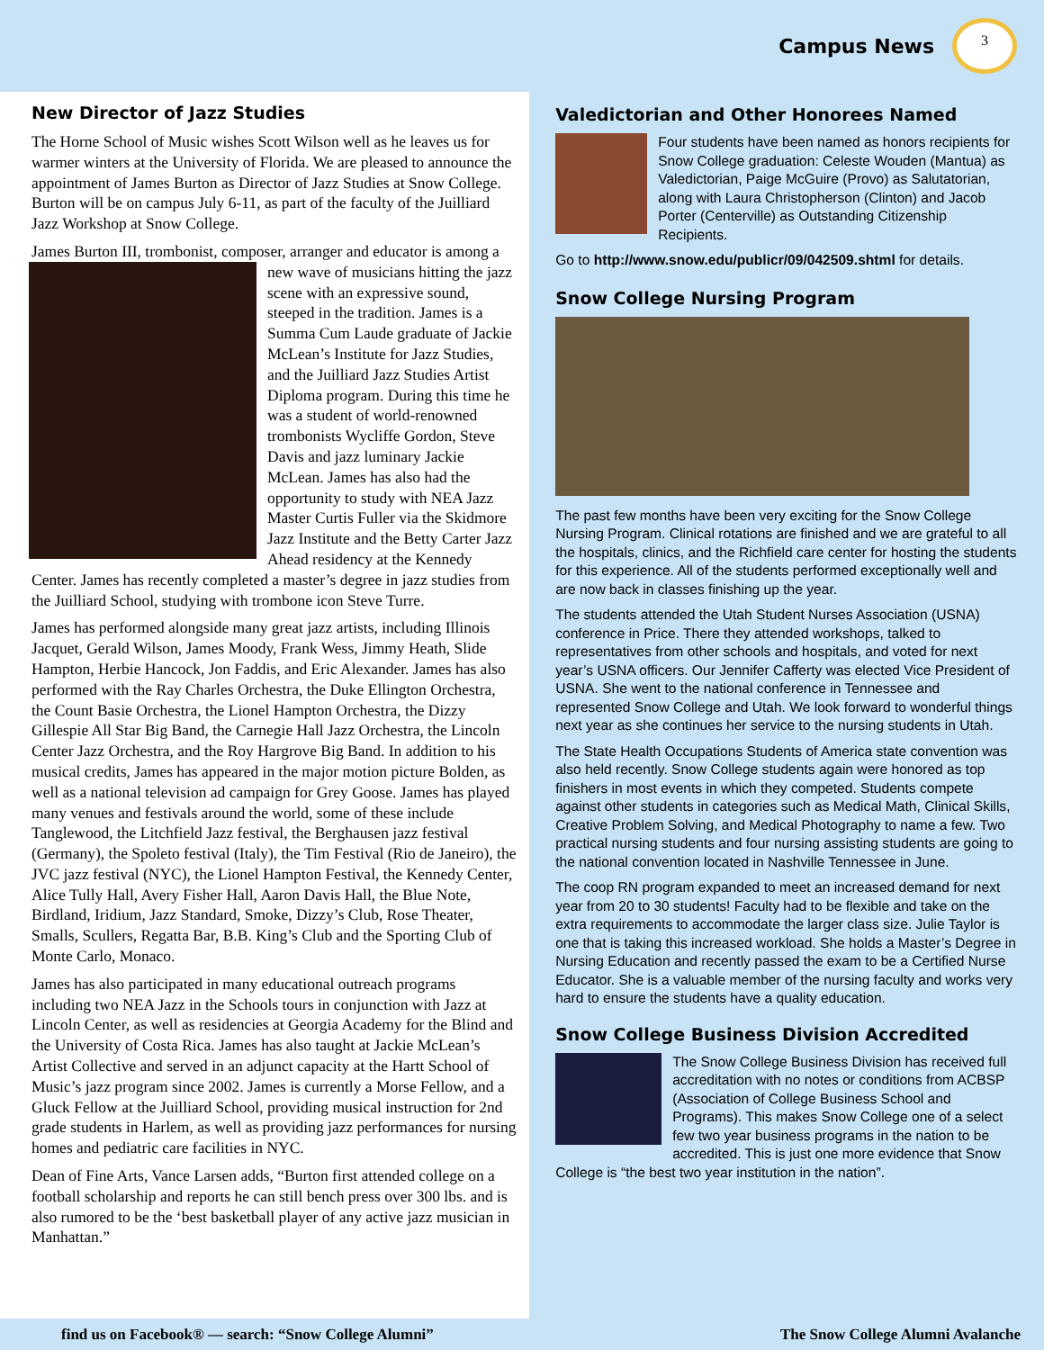Campus News
3
New Director of Jazz Studies
The Horne School of Music wishes Scott Wilson well as he leaves us for warmer winters at the University of Florida. We are pleased to announce the appointment of James Burton as Director of Jazz Studies at Snow College. Burton will be on campus July 6-11, as part of the faculty of the Juilliard Jazz Workshop at Snow College.
James Burton III, trombonist, composer, arranger and educator is among a new wave of musicians hitting the jazz scene with an expressive sound, steeped in the tradition. James is a Summa Cum Laude graduate of Jackie McLean’s Institute for Jazz Studies, and the Juilliard Jazz Studies Artist Diploma program. During this time he was a student of world-renowned trombonists Wycliffe Gordon, Steve Davis and jazz luminary Jackie McLean. James has also had the opportunity to study with NEA Jazz Master Curtis Fuller via the Skidmore Jazz Institute and the Betty Carter Jazz Ahead residency at the Kennedy Center. James has recently completed a master’s degree in jazz studies from the Juilliard School, studying with trombone icon Steve Turre.
James has performed alongside many great jazz artists, including Illinois Jacquet, Gerald Wilson, James Moody, Frank Wess, Jimmy Heath, Slide Hampton, Herbie Hancock, Jon Faddis, and Eric Alexander. James has also performed with the Ray Charles Orchestra, the Duke Ellington Orchestra, the Count Basie Orchestra, the Lionel Hampton Orchestra, the Dizzy Gillespie All Star Big Band, the Carnegie Hall Jazz Orchestra, the Lincoln Center Jazz Orchestra, and the Roy Hargrove Big Band. In addition to his musical credits, James has appeared in the major motion picture Bolden, as well as a national television ad campaign for Grey Goose. James has played many venues and festivals around the world, some of these include Tanglewood, the Litchfield Jazz festival, the Berghausen jazz festival (Germany), the Spoleto festival (Italy), the Tim Festival (Rio de Janeiro), the JVC jazz festival (NYC), the Lionel Hampton Festival, the Kennedy Center, Alice Tully Hall, Avery Fisher Hall, Aaron Davis Hall, the Blue Note, Birdland, Iridium, Jazz Standard, Smoke, Dizzy’s Club, Rose Theater, Smalls, Scullers, Regatta Bar, B.B. King’s Club and the Sporting Club of Monte Carlo, Monaco.
James has also participated in many educational outreach programs including two NEA Jazz in the Schools tours in conjunction with Jazz at Lincoln Center, as well as residencies at Georgia Academy for the Blind and the University of Costa Rica. James has also taught at Jackie McLean’s Artist Collective and served in an adjunct capacity at the Hartt School of Music’s jazz program since 2002. James is currently a Morse Fellow, and a Gluck Fellow at the Juilliard School, providing musical instruction for 2nd grade students in Harlem, as well as providing jazz performances for nursing homes and pediatric care facilities in NYC.
Dean of Fine Arts, Vance Larsen adds, “Burton first attended college on a football scholarship and reports he can still bench press over 300 lbs. and is also rumored to be the ‘best basketball player of any active jazz musician in Manhattan.”
Valedictorian and Other Honorees Named
Four students have been named as honors recipients for Snow College graduation: Celeste Wouden (Mantua) as Valedictorian, Paige McGuire (Provo) as Salutatorian, along with Laura Christopherson (Clinton) and Jacob Porter (Centerville) as Outstanding Citizenship Recipients.
Go to http://www.snow.edu/publicr/09/042509.shtml for details.
Snow College Nursing Program
The past few months have been very exciting for the Snow College Nursing Program. Clinical rotations are finished and we are grateful to all the hospitals, clinics, and the Richfield care center for hosting the students for this experience. All of the students performed exceptionally well and are now back in classes finishing up the year.
The students attended the Utah Student Nurses Association (USNA) conference in Price. There they attended workshops, talked to representatives from other schools and hospitals, and voted for next year’s USNA officers. Our Jennifer Cafferty was elected Vice President of USNA. She went to the national conference in Tennessee and represented Snow College and Utah. We look forward to wonderful things next year as she continues her service to the nursing students in Utah.
The State Health Occupations Students of America state convention was also held recently. Snow College students again were honored as top finishers in most events in which they competed. Students compete against other students in categories such as Medical Math, Clinical Skills, Creative Problem Solving, and Medical Photography to name a few. Two practical nursing students and four nursing assisting students are going to the national convention located in Nashville Tennessee in June.
The coop RN program expanded to meet an increased demand for next year from 20 to 30 students! Faculty had to be flexible and take on the extra requirements to accommodate the larger class size. Julie Taylor is one that is taking this increased workload. She holds a Master’s Degree in Nursing Education and recently passed the exam to be a Certified Nurse Educator. She is a valuable member of the nursing faculty and works very hard to ensure the students have a quality education.
Snow College Business Division Accredited
The Snow College Business Division has received full accreditation with no notes or conditions from ACBSP (Association of College Business School and Programs). This makes Snow College one of a select few two year business programs in the nation to be accredited. This is just one more evidence that Snow College is “the best two year institution in the nation”.
find us on Facebook® — search: “Snow College Alumni” The Snow College Alumni Avalanche